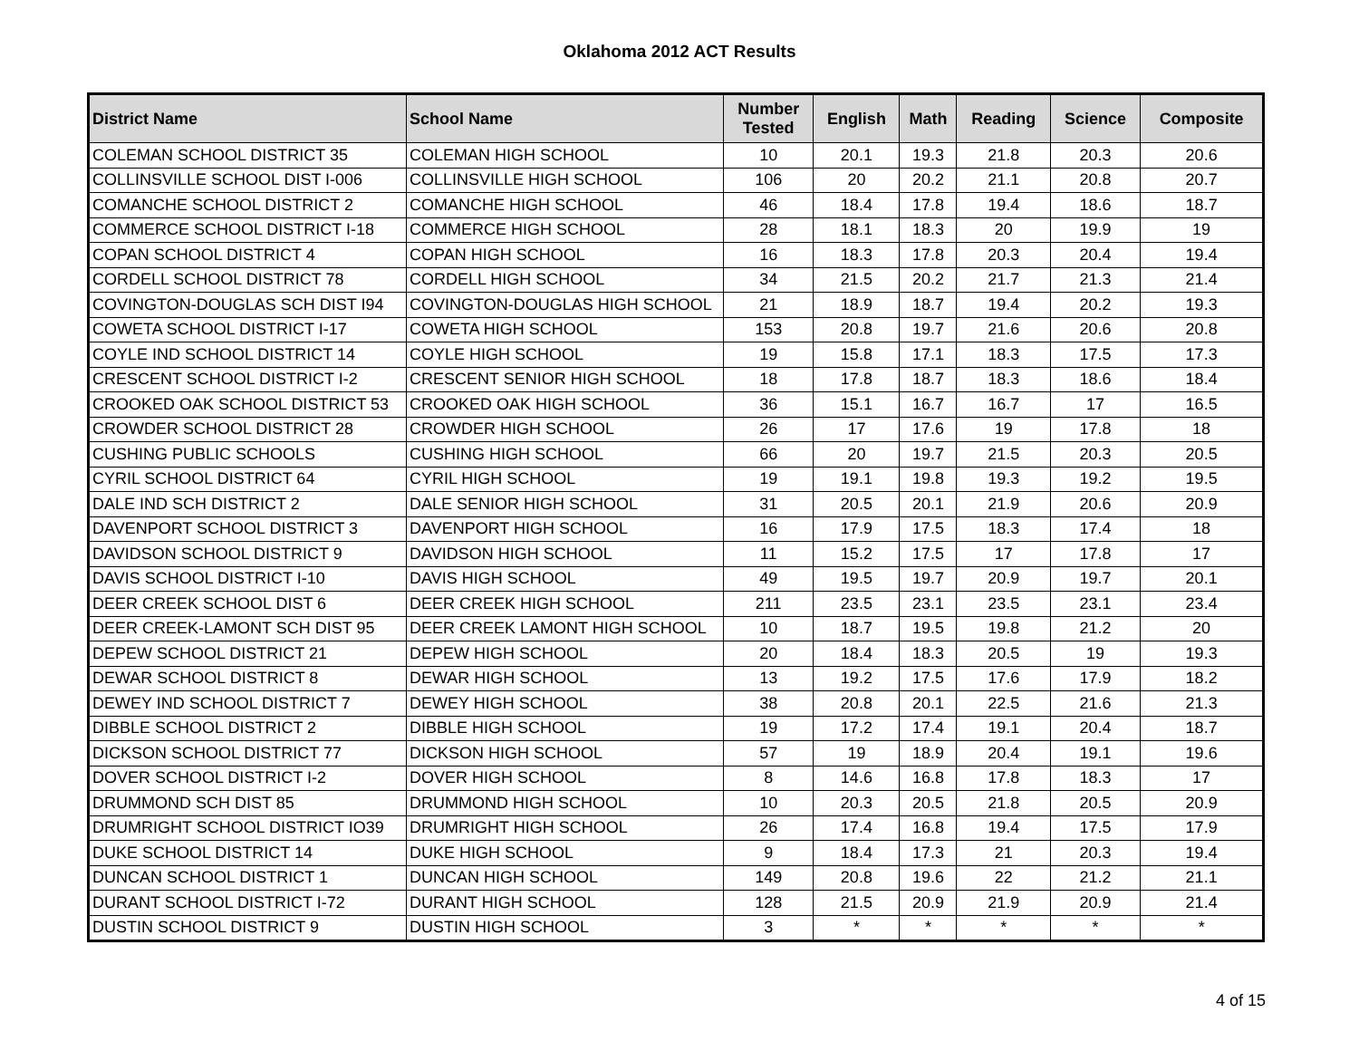Oklahoma 2012 ACT Results
| District Name | School Name | Number Tested | English | Math | Reading | Science | Composite |
| --- | --- | --- | --- | --- | --- | --- | --- |
| COLEMAN SCHOOL DISTRICT 35 | COLEMAN HIGH SCHOOL | 10 | 20.1 | 19.3 | 21.8 | 20.3 | 20.6 |
| COLLINSVILLE SCHOOL DIST I-006 | COLLINSVILLE HIGH SCHOOL | 106 | 20 | 20.2 | 21.1 | 20.8 | 20.7 |
| COMANCHE SCHOOL DISTRICT 2 | COMANCHE HIGH SCHOOL | 46 | 18.4 | 17.8 | 19.4 | 18.6 | 18.7 |
| COMMERCE SCHOOL DISTRICT I-18 | COMMERCE HIGH SCHOOL | 28 | 18.1 | 18.3 | 20 | 19.9 | 19 |
| COPAN SCHOOL DISTRICT 4 | COPAN HIGH SCHOOL | 16 | 18.3 | 17.8 | 20.3 | 20.4 | 19.4 |
| CORDELL SCHOOL DISTRICT 78 | CORDELL HIGH SCHOOL | 34 | 21.5 | 20.2 | 21.7 | 21.3 | 21.4 |
| COVINGTON-DOUGLAS SCH DIST I94 | COVINGTON-DOUGLAS HIGH SCHOOL | 21 | 18.9 | 18.7 | 19.4 | 20.2 | 19.3 |
| COWETA SCHOOL DISTRICT I-17 | COWETA HIGH SCHOOL | 153 | 20.8 | 19.7 | 21.6 | 20.6 | 20.8 |
| COYLE IND SCHOOL DISTRICT 14 | COYLE HIGH SCHOOL | 19 | 15.8 | 17.1 | 18.3 | 17.5 | 17.3 |
| CRESCENT SCHOOL DISTRICT I-2 | CRESCENT SENIOR HIGH SCHOOL | 18 | 17.8 | 18.7 | 18.3 | 18.6 | 18.4 |
| CROOKED OAK SCHOOL DISTRICT 53 | CROOKED OAK HIGH SCHOOL | 36 | 15.1 | 16.7 | 16.7 | 17 | 16.5 |
| CROWDER SCHOOL DISTRICT 28 | CROWDER HIGH SCHOOL | 26 | 17 | 17.6 | 19 | 17.8 | 18 |
| CUSHING PUBLIC SCHOOLS | CUSHING HIGH SCHOOL | 66 | 20 | 19.7 | 21.5 | 20.3 | 20.5 |
| CYRIL SCHOOL DISTRICT 64 | CYRIL HIGH SCHOOL | 19 | 19.1 | 19.8 | 19.3 | 19.2 | 19.5 |
| DALE IND SCH DISTRICT 2 | DALE SENIOR HIGH SCHOOL | 31 | 20.5 | 20.1 | 21.9 | 20.6 | 20.9 |
| DAVENPORT SCHOOL DISTRICT 3 | DAVENPORT HIGH SCHOOL | 16 | 17.9 | 17.5 | 18.3 | 17.4 | 18 |
| DAVIDSON SCHOOL DISTRICT 9 | DAVIDSON HIGH SCHOOL | 11 | 15.2 | 17.5 | 17 | 17.8 | 17 |
| DAVIS SCHOOL DISTRICT I-10 | DAVIS HIGH SCHOOL | 49 | 19.5 | 19.7 | 20.9 | 19.7 | 20.1 |
| DEER CREEK SCHOOL DIST 6 | DEER CREEK HIGH SCHOOL | 211 | 23.5 | 23.1 | 23.5 | 23.1 | 23.4 |
| DEER CREEK-LAMONT SCH DIST 95 | DEER CREEK LAMONT HIGH SCHOOL | 10 | 18.7 | 19.5 | 19.8 | 21.2 | 20 |
| DEPEW SCHOOL DISTRICT 21 | DEPEW HIGH SCHOOL | 20 | 18.4 | 18.3 | 20.5 | 19 | 19.3 |
| DEWAR SCHOOL DISTRICT 8 | DEWAR HIGH SCHOOL | 13 | 19.2 | 17.5 | 17.6 | 17.9 | 18.2 |
| DEWEY IND SCHOOL DISTRICT 7 | DEWEY HIGH SCHOOL | 38 | 20.8 | 20.1 | 22.5 | 21.6 | 21.3 |
| DIBBLE SCHOOL DISTRICT 2 | DIBBLE HIGH SCHOOL | 19 | 17.2 | 17.4 | 19.1 | 20.4 | 18.7 |
| DICKSON SCHOOL DISTRICT 77 | DICKSON HIGH SCHOOL | 57 | 19 | 18.9 | 20.4 | 19.1 | 19.6 |
| DOVER SCHOOL DISTRICT I-2 | DOVER HIGH SCHOOL | 8 | 14.6 | 16.8 | 17.8 | 18.3 | 17 |
| DRUMMOND SCH DIST 85 | DRUMMOND HIGH SCHOOL | 10 | 20.3 | 20.5 | 21.8 | 20.5 | 20.9 |
| DRUMRIGHT SCHOOL DISTRICT IO39 | DRUMRIGHT HIGH SCHOOL | 26 | 17.4 | 16.8 | 19.4 | 17.5 | 17.9 |
| DUKE SCHOOL DISTRICT 14 | DUKE HIGH SCHOOL | 9 | 18.4 | 17.3 | 21 | 20.3 | 19.4 |
| DUNCAN SCHOOL DISTRICT 1 | DUNCAN HIGH SCHOOL | 149 | 20.8 | 19.6 | 22 | 21.2 | 21.1 |
| DURANT SCHOOL DISTRICT I-72 | DURANT HIGH SCHOOL | 128 | 21.5 | 20.9 | 21.9 | 20.9 | 21.4 |
| DUSTIN SCHOOL DISTRICT 9 | DUSTIN HIGH SCHOOL | 3 | * | * | * | * | * |
4 of 15